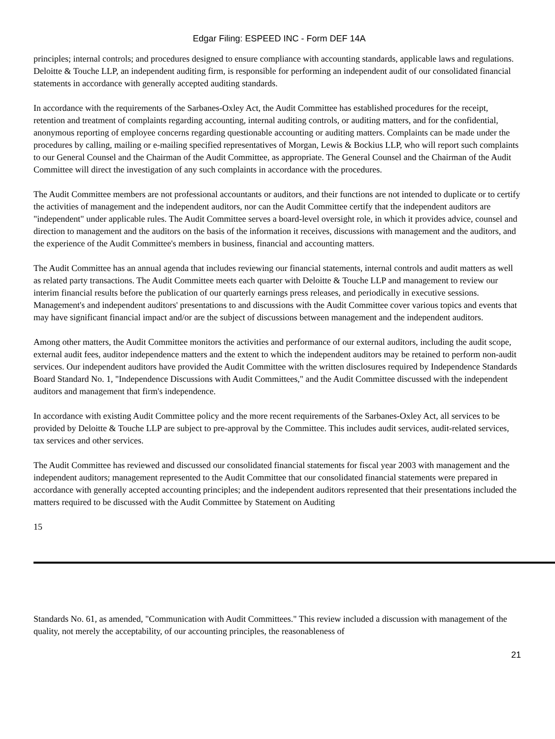Edgar Filing: ESPEED INC - Form DEF 14A
principles; internal controls; and procedures designed to ensure compliance with accounting standards, applicable laws and regulations. Deloitte & Touche LLP, an independent auditing firm, is responsible for performing an independent audit of our consolidated financial statements in accordance with generally accepted auditing standards.
In accordance with the requirements of the Sarbanes-Oxley Act, the Audit Committee has established procedures for the receipt, retention and treatment of complaints regarding accounting, internal auditing controls, or auditing matters, and for the confidential, anonymous reporting of employee concerns regarding questionable accounting or auditing matters. Complaints can be made under the procedures by calling, mailing or e-mailing specified representatives of Morgan, Lewis & Bockius LLP, who will report such complaints to our General Counsel and the Chairman of the Audit Committee, as appropriate. The General Counsel and the Chairman of the Audit Committee will direct the investigation of any such complaints in accordance with the procedures.
The Audit Committee members are not professional accountants or auditors, and their functions are not intended to duplicate or to certify the activities of management and the independent auditors, nor can the Audit Committee certify that the independent auditors are "independent" under applicable rules. The Audit Committee serves a board-level oversight role, in which it provides advice, counsel and direction to management and the auditors on the basis of the information it receives, discussions with management and the auditors, and the experience of the Audit Committee's members in business, financial and accounting matters.
The Audit Committee has an annual agenda that includes reviewing our financial statements, internal controls and audit matters as well as related party transactions. The Audit Committee meets each quarter with Deloitte & Touche LLP and management to review our interim financial results before the publication of our quarterly earnings press releases, and periodically in executive sessions. Management's and independent auditors' presentations to and discussions with the Audit Committee cover various topics and events that may have significant financial impact and/or are the subject of discussions between management and the independent auditors.
Among other matters, the Audit Committee monitors the activities and performance of our external auditors, including the audit scope, external audit fees, auditor independence matters and the extent to which the independent auditors may be retained to perform non-audit services. Our independent auditors have provided the Audit Committee with the written disclosures required by Independence Standards Board Standard No. 1, "Independence Discussions with Audit Committees," and the Audit Committee discussed with the independent auditors and management that firm's independence.
In accordance with existing Audit Committee policy and the more recent requirements of the Sarbanes-Oxley Act, all services to be provided by Deloitte & Touche LLP are subject to pre-approval by the Committee. This includes audit services, audit-related services, tax services and other services.
The Audit Committee has reviewed and discussed our consolidated financial statements for fiscal year 2003 with management and the independent auditors; management represented to the Audit Committee that our consolidated financial statements were prepared in accordance with generally accepted accounting principles; and the independent auditors represented that their presentations included the matters required to be discussed with the Audit Committee by Statement on Auditing
15
Standards No. 61, as amended, "Communication with Audit Committees." This review included a discussion with management of the quality, not merely the acceptability, of our accounting principles, the reasonableness of
21